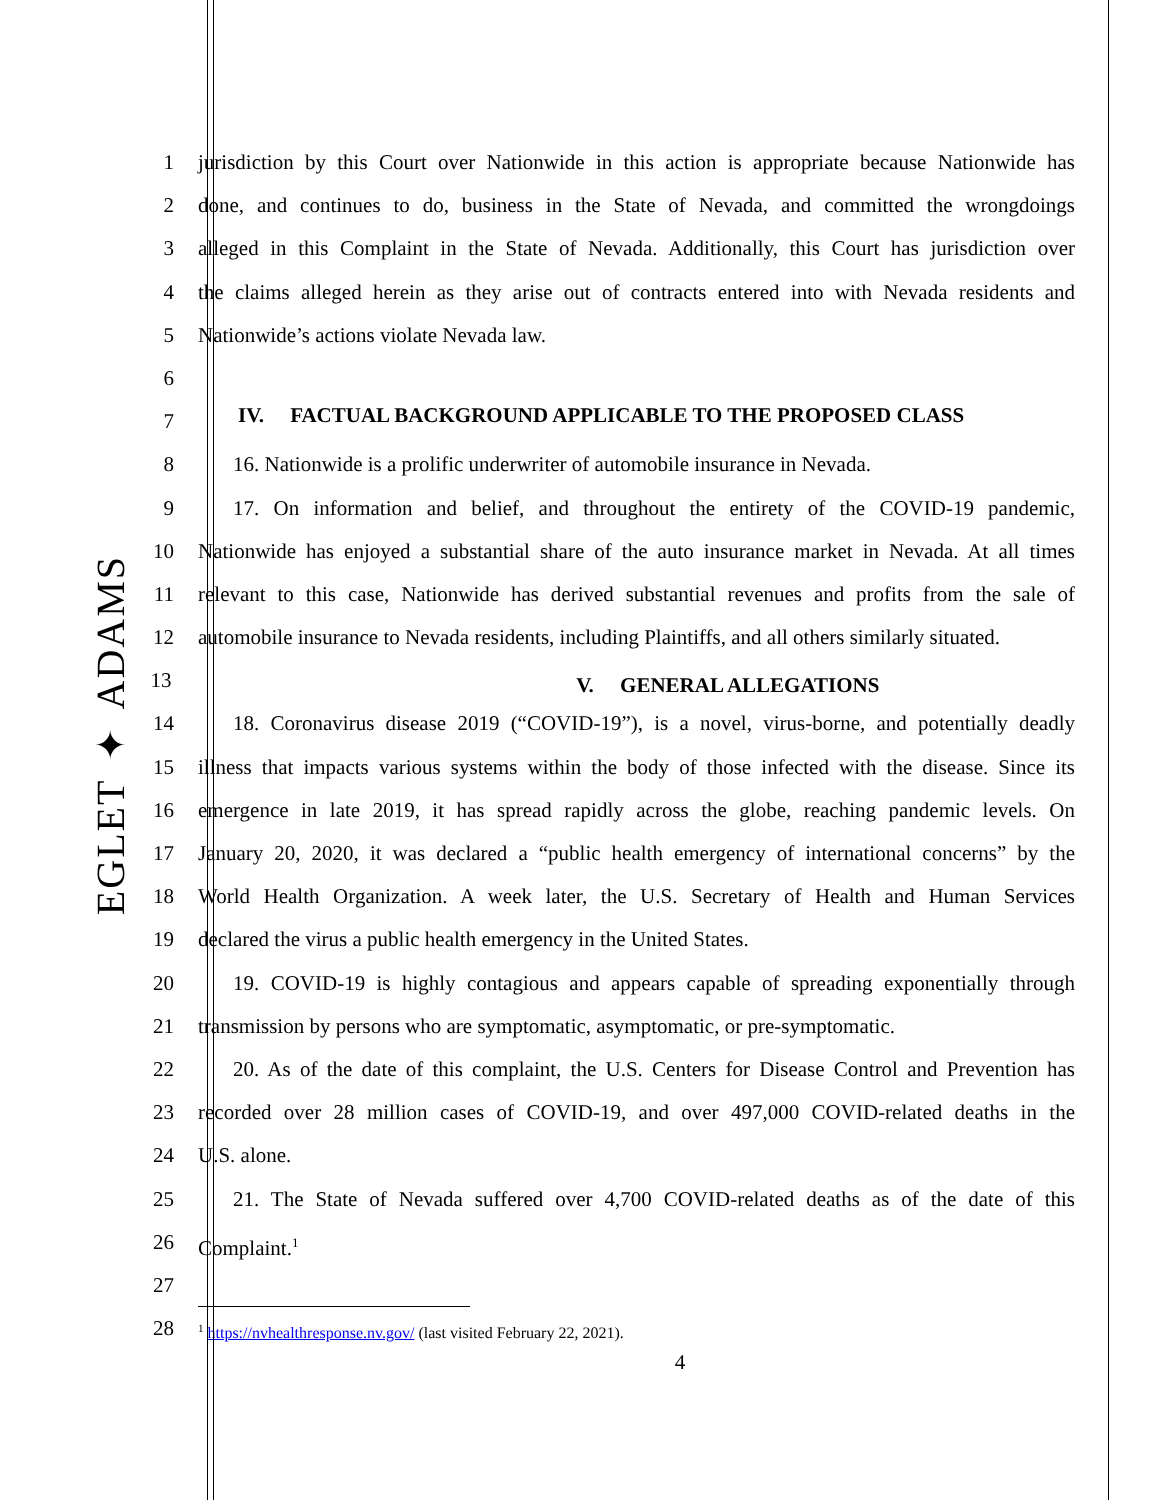EGLET ✦ ADAMS
1 jurisdiction by this Court over Nationwide in this action is appropriate because Nationwide has
2 done, and continues to do, business in the State of Nevada, and committed the wrongdoings
3 alleged in this Complaint in the State of Nevada. Additionally, this Court has jurisdiction over
4 the claims alleged herein as they arise out of contracts entered into with Nevada residents and
5 Nationwide’s actions violate Nevada law.
6
7
IV. FACTUAL BACKGROUND APPLICABLE TO THE PROPOSED CLASS
8 16. Nationwide is a prolific underwriter of automobile insurance in Nevada.
9 17. On information and belief, and throughout the entirety of the COVID-19 pandemic,
10 Nationwide has enjoyed a substantial share of the auto insurance market in Nevada. At all times
11 relevant to this case, Nationwide has derived substantial revenues and profits from the sale of
12 automobile insurance to Nevada residents, including Plaintiffs, and all others similarly situated.
13
V. GENERAL ALLEGATIONS
14 18. Coronavirus disease 2019 (“COVID-19”), is a novel, virus-borne, and potentially deadly
15 illness that impacts various systems within the body of those infected with the disease. Since its
16 emergence in late 2019, it has spread rapidly across the globe, reaching pandemic levels. On
17 January 20, 2020, it was declared a “public health emergency of international concerns” by the
18 World Health Organization. A week later, the U.S. Secretary of Health and Human Services
19 declared the virus a public health emergency in the United States.
20 19. COVID-19 is highly contagious and appears capable of spreading exponentially through
21 transmission by persons who are symptomatic, asymptomatic, or pre-symptomatic.
22 20. As of the date of this complaint, the U.S. Centers for Disease Control and Prevention has
23 recorded over 28 million cases of COVID-19, and over 497,000 COVID-related deaths in the
24 U.S. alone.
25 21. The State of Nevada suffered over 4,700 COVID-related deaths as of the date of this
26 Complaint.<sup>1</sup>
27
28
<sup>1</sup> https://nvhealthresponse.nv.gov/ (last visited February 22, 2021).
4